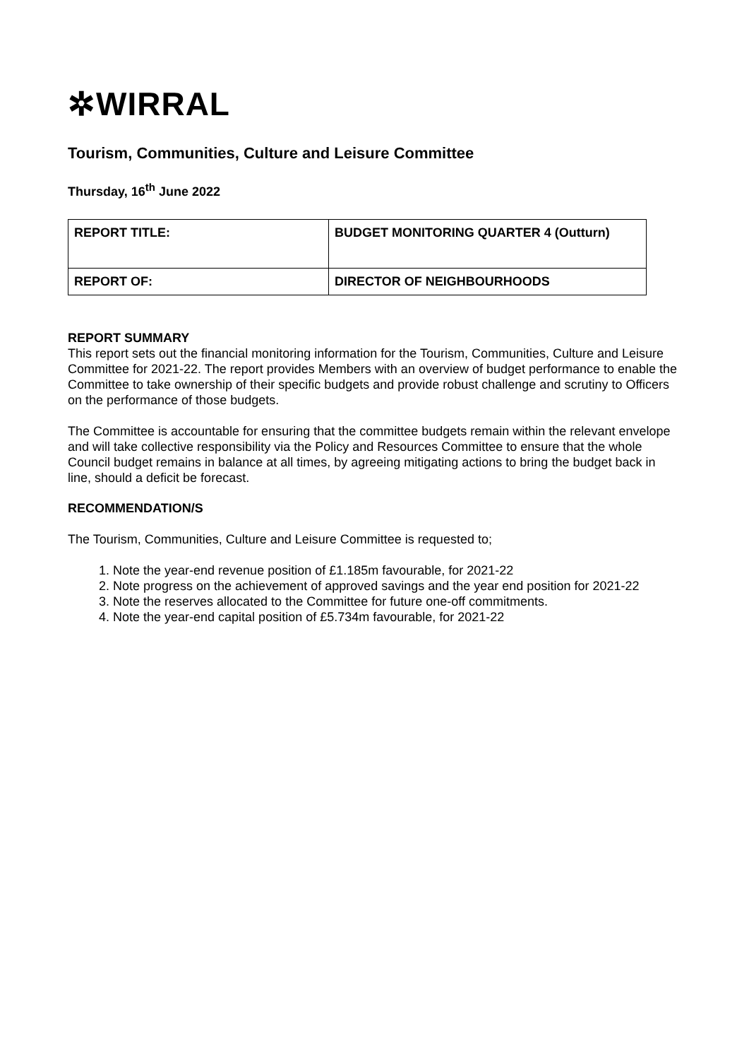✲WIRRAL
Tourism, Communities, Culture and Leisure Committee
Thursday, 16<sup>th</sup> June 2022
| REPORT TITLE: | BUDGET MONITORING QUARTER 4 (Outturn) |
| REPORT OF: | DIRECTOR OF NEIGHBOURHOODS |
REPORT SUMMARY
This report sets out the financial monitoring information for the Tourism, Communities, Culture and Leisure Committee for 2021-22. The report provides Members with an overview of budget performance to enable the Committee to take ownership of their specific budgets and provide robust challenge and scrutiny to Officers on the performance of those budgets.
The Committee is accountable for ensuring that the committee budgets remain within the relevant envelope and will take collective responsibility via the Policy and Resources Committee to ensure that the whole Council budget remains in balance at all times, by agreeing mitigating actions to bring the budget back in line, should a deficit be forecast.
RECOMMENDATION/S
The Tourism, Communities, Culture and Leisure Committee is requested to;
1. Note the year-end revenue position of £1.185m favourable, for 2021-22
2. Note progress on the achievement of approved savings and the year end position for 2021-22
3. Note the reserves allocated to the Committee for future one-off commitments.
4. Note the year-end capital position of £5.734m favourable, for 2021-22